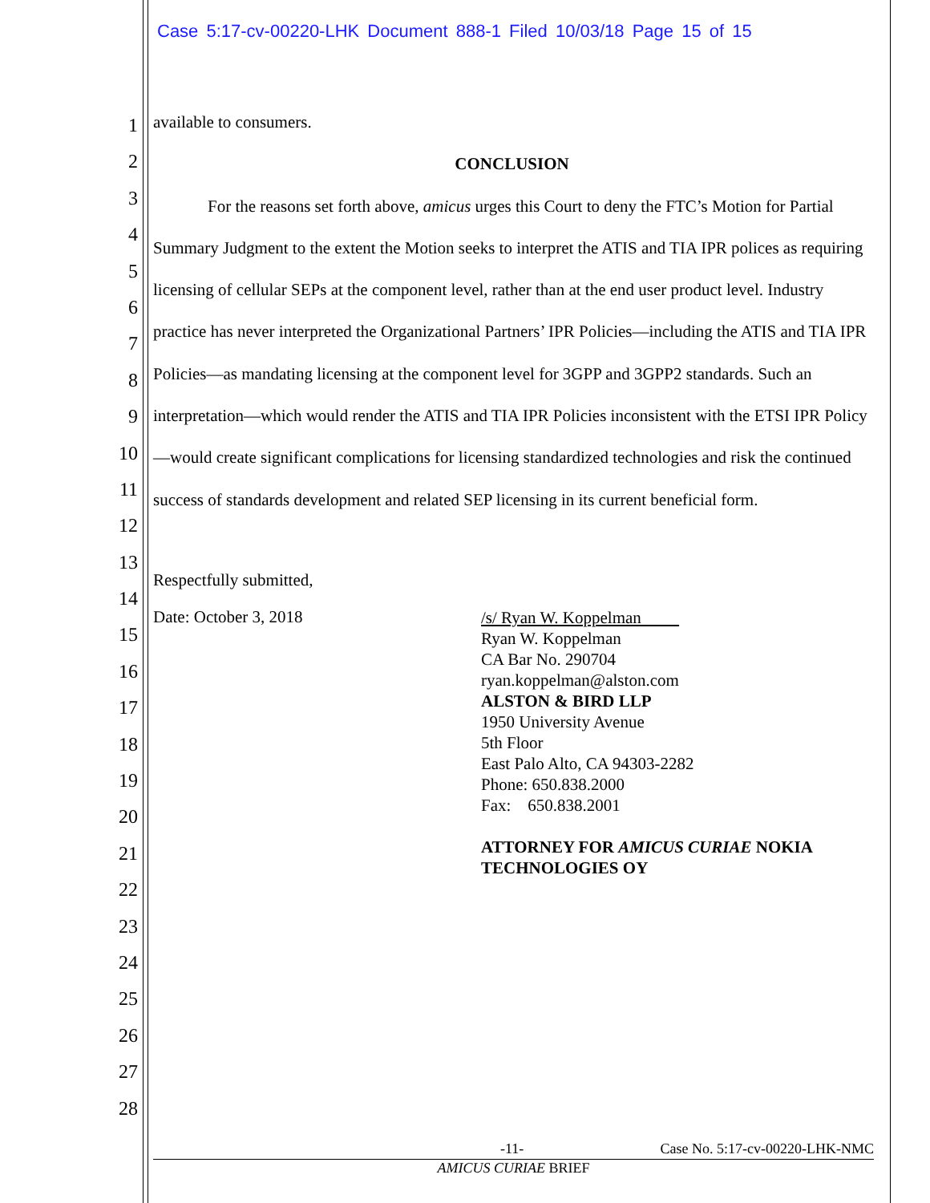Case 5:17-cv-00220-LHK Document 888-1 Filed 10/03/18 Page 15 of 15
1
2
3
4
5
6
7
8
9
10
11
12
13
14
15
16
17
18
19
20
21
22
23
24
25
26
27
28
available to consumers.
CONCLUSION
For the reasons set forth above, amicus urges this Court to deny the FTC’s Motion for Partial Summary Judgment to the extent the Motion seeks to interpret the ATIS and TIA IPR polices as requiring licensing of cellular SEPs at the component level, rather than at the end user product level. Industry practice has never interpreted the Organizational Partners’ IPR Policies—including the ATIS and TIA IPR Policies—as mandating licensing at the component level for 3GPP and 3GPP2 standards. Such an interpretation—which would render the ATIS and TIA IPR Policies inconsistent with the ETSI IPR Policy—would create significant complications for licensing standardized technologies and risk the continued success of standards development and related SEP licensing in its current beneficial form.
Respectfully submitted,
Date: October 3, 2018
/s/ Ryan W. Koppelman
Ryan W. Koppelman
CA Bar No. 290704
ryan.koppelman@alston.com
ALSTON & BIRD LLP
1950 University Avenue
5th Floor
East Palo Alto, CA 94303-2282
Phone: 650.838.2000
Fax: 650.838.2001
ATTORNEY FOR AMICUS CURIAE NOKIA
TECHNOLOGIES OY
-11- Case No. 5:17-cv-00220-LHK-NMC
AMICUS CURIAE BRIEF